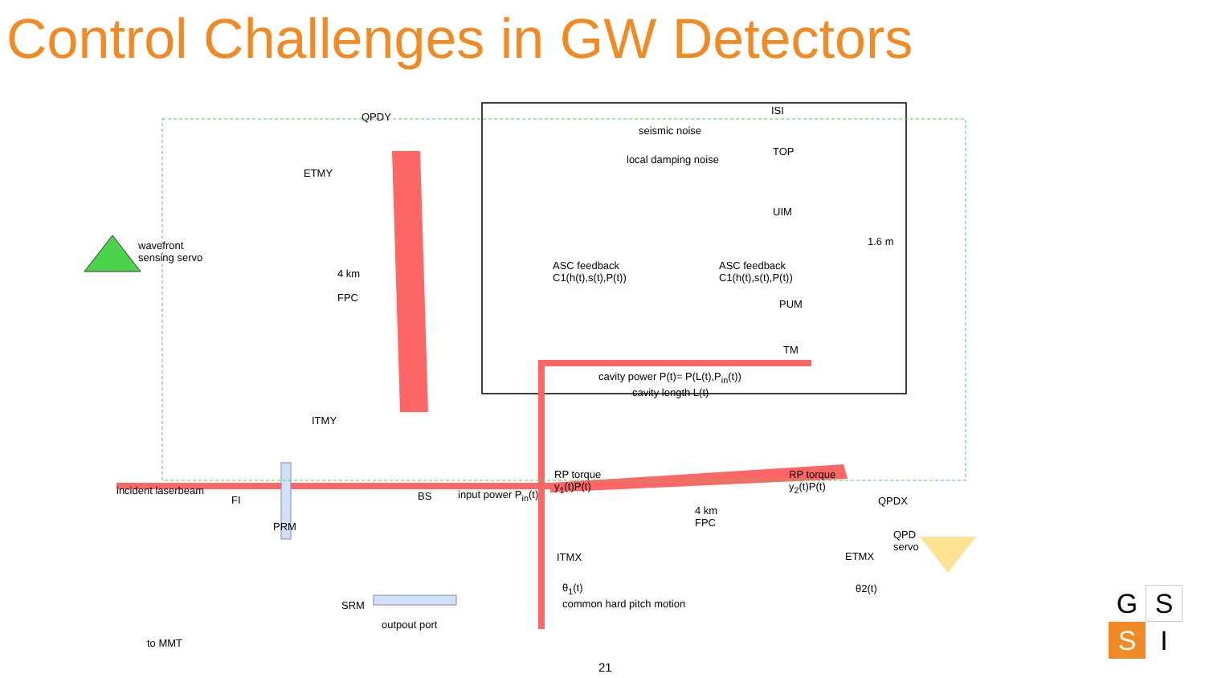Control Challenges in GW Detectors
QPDY
ETMY
wavefront
sensing servo
4 km
FPC
ITMY
incident laserbeam
FI
PRM
BS input power P<sub>in</sub>(t)
SRM
outpout port
to MMT
ISI
seismic noise
local damping noise
TOP
UIM
1.6 m
ASC feedback
C1(h(t),s(t),P(t))
ASC feedback
C1(h(t),s(t),P(t))
PUM
TM
cavity power P(t)= P(L(t),P<sub>in</sub>(t))
cavity length L(t)
RP torque
y<sub>1</sub>(t)P(t)
RP torque
y<sub>2</sub>(t)P(t)
4 km
FPC
QPDX
QPD
servo
ITMX ETMX
θ<sub>1</sub>(t)
common hard pitch motion
θ2(t)
21
G
S
S
I